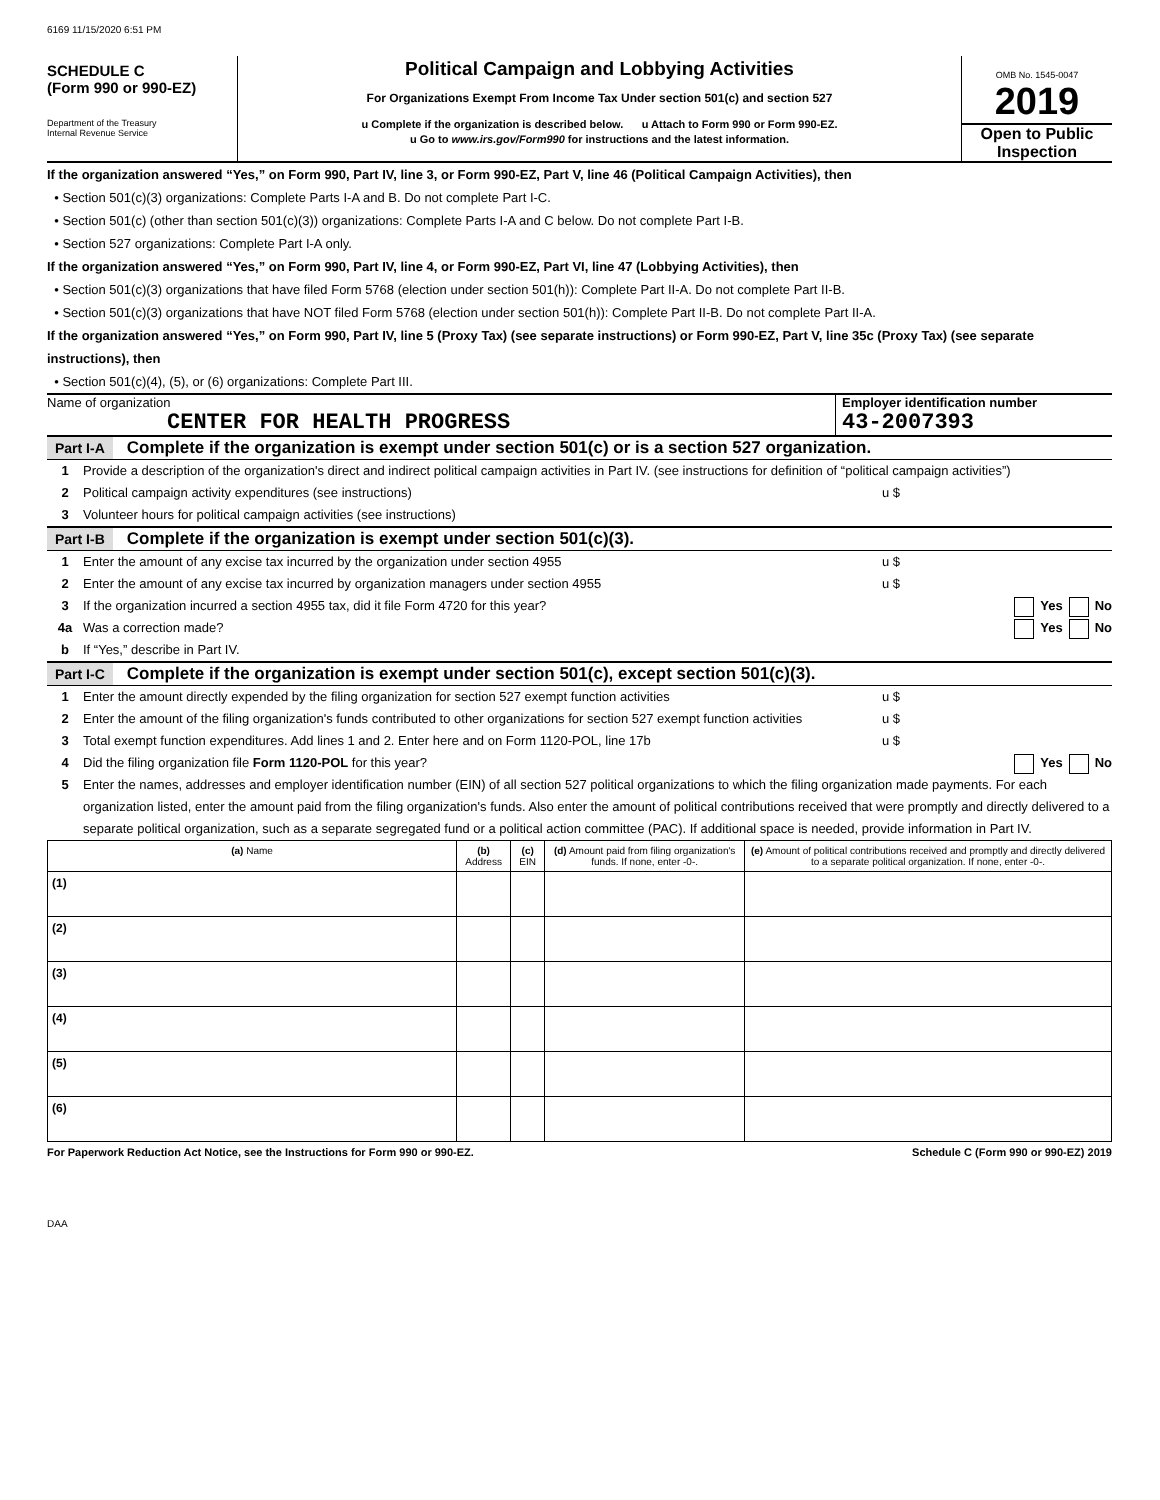6169 11/15/2020 6:51 PM
SCHEDULE C
(Form 990 or 990-EZ)
Department of the Treasury
Internal Revenue Service
Political Campaign and Lobbying Activities
For Organizations Exempt From Income Tax Under section 501(c) and section 527
u Complete if the organization is described below. u Attach to Form 990 or Form 990-EZ.
u Go to www.irs.gov/Form990 for instructions and the latest information.
OMB No. 1545-0047
2019
Open to Public
Inspection
If the organization answered “Yes,” on Form 990, Part IV, line 3, or Form 990-EZ, Part V, line 46 (Political Campaign Activities), then
• Section 501(c)(3) organizations: Complete Parts I-A and B. Do not complete Part I-C.
• Section 501(c) (other than section 501(c)(3)) organizations: Complete Parts I-A and C below. Do not complete Part I-B.
• Section 527 organizations: Complete Part I-A only.
If the organization answered “Yes,” on Form 990, Part IV, line 4, or Form 990-EZ, Part VI, line 47 (Lobbying Activities), then
• Section 501(c)(3) organizations that have filed Form 5768 (election under section 501(h)): Complete Part II-A. Do not complete Part II-B.
• Section 501(c)(3) organizations that have NOT filed Form 5768 (election under section 501(h)): Complete Part II-B. Do not complete Part II-A.
If the organization answered “Yes,” on Form 990, Part IV, line 5 (Proxy Tax) (see separate instructions) or Form 990-EZ, Part V, line 35c (Proxy Tax) (see separate instructions), then
• Section 501(c)(4), (5), or (6) organizations: Complete Part III.
Name of organization
CENTER FOR HEALTH PROGRESS
Employer identification number
43-2007393
Part I-A Complete if the organization is exempt under section 501(c) or is a section 527 organization.
1 Provide a description of the organization's direct and indirect political campaign activities in Part IV. (see instructions for definition of “political campaign activities”)
2 Political campaign activity expenditures (see instructions) u $
3 Volunteer hours for political campaign activities (see instructions)
Part I-B Complete if the organization is exempt under section 501(c)(3).
1 Enter the amount of any excise tax incurred by the organization under section 4955 u $
2 Enter the amount of any excise tax incurred by organization managers under section 4955 u $
3 If the organization incurred a section 4955 tax, did it file Form 4720 for this year? Yes No
4a Was a correction made? Yes No
b If “Yes,” describe in Part IV.
Part I-C Complete if the organization is exempt under section 501(c), except section 501(c)(3).
1 Enter the amount directly expended by the filing organization for section 527 exempt function activities u $
2 Enter the amount of the filing organization's funds contributed to other organizations for section 527 exempt function activities u $
3 Total exempt function expenditures. Add lines 1 and 2. Enter here and on Form 1120-POL, line 17b u $
4 Did the filing organization file Form 1120-POL for this year? Yes No
5 Enter the names, addresses and employer identification number (EIN) of all section 527 political organizations to which the filing organization made payments. For each organization listed, enter the amount paid from the filing organization's funds. Also enter the amount of political contributions received that were promptly and directly delivered to a separate political organization, such as a separate segregated fund or a political action committee (PAC). If additional space is needed, provide information in Part IV.
| (a) Name | (b) Address | (c) EIN | (d) Amount paid from filing organization's funds. If none, enter -0-. | (e) Amount of political contributions received and promptly and directly delivered to a separate political organization. If none, enter -0-. |
| --- | --- | --- | --- | --- |
| (1) | | | | |
| (2) | | | | |
| (3) | | | | |
| (4) | | | | |
| (5) | | | | |
| (6) | | | | |
For Paperwork Reduction Act Notice, see the Instructions for Form 990 or 990-EZ. Schedule C (Form 990 or 990-EZ) 2019
DAA